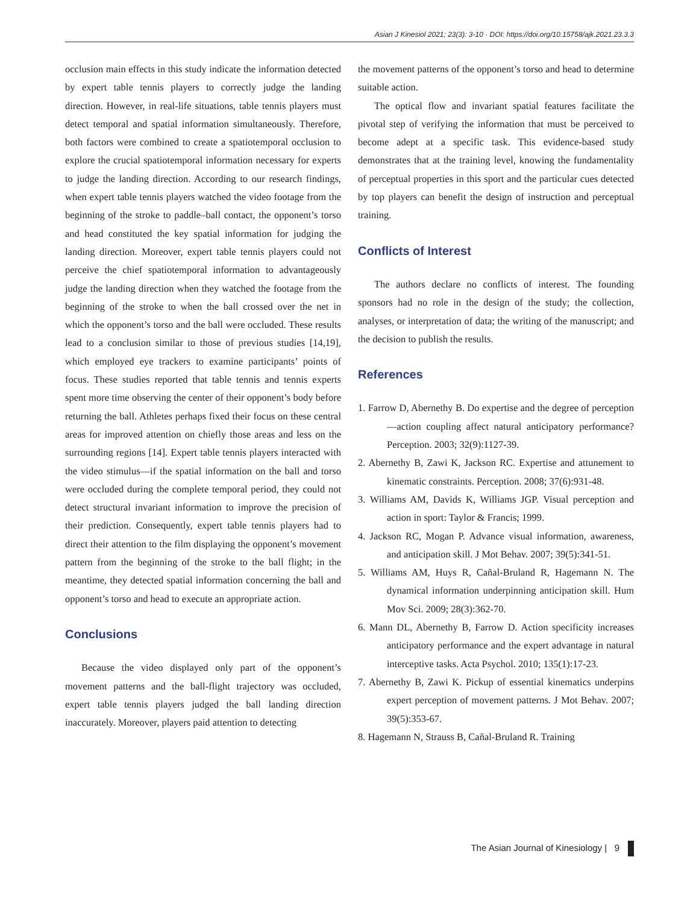Asian J Kinesiol 2021; 23(3): 3-10 · DOI: https://doi.org/10.15758/ajk.2021.23.3.3
occlusion main effects in this study indicate the information detected by expert table tennis players to correctly judge the landing direction. However, in real-life situations, table tennis players must detect temporal and spatial information simultaneously. Therefore, both factors were combined to create a spatiotemporal occlusion to explore the crucial spatiotemporal information necessary for experts to judge the landing direction. According to our research findings, when expert table tennis players watched the video footage from the beginning of the stroke to paddle–ball contact, the opponent’s torso and head constituted the key spatial information for judging the landing direction. Moreover, expert table tennis players could not perceive the chief spatiotemporal information to advantageously judge the landing direction when they watched the footage from the beginning of the stroke to when the ball crossed over the net in which the opponent’s torso and the ball were occluded. These results lead to a conclusion similar to those of previous studies [14,19], which employed eye trackers to examine participants’ points of focus. These studies reported that table tennis and tennis experts spent more time observing the center of their opponent’s body before returning the ball. Athletes perhaps fixed their focus on these central areas for improved attention on chiefly those areas and less on the surrounding regions [14]. Expert table tennis players interacted with the video stimulus—if the spatial information on the ball and torso were occluded during the complete temporal period, they could not detect structural invariant information to improve the precision of their prediction. Consequently, expert table tennis players had to direct their attention to the film displaying the opponent’s movement pattern from the beginning of the stroke to the ball flight; in the meantime, they detected spatial information concerning the ball and opponent’s torso and head to execute an appropriate action.
Conclusions
Because the video displayed only part of the opponent’s movement patterns and the ball-flight trajectory was occluded, expert table tennis players judged the ball landing direction inaccurately. Moreover, players paid attention to detecting
the movement patterns of the opponent’s torso and head to determine suitable action.
The optical flow and invariant spatial features facilitate the pivotal step of verifying the information that must be perceived to become adept at a specific task. This evidence-based study demonstrates that at the training level, knowing the fundamentality of perceptual properties in this sport and the particular cues detected by top players can benefit the design of instruction and perceptual training.
Conflicts of Interest
The authors declare no conflicts of interest. The founding sponsors had no role in the design of the study; the collection, analyses, or interpretation of data; the writing of the manuscript; and the decision to publish the results.
References
1. Farrow D, Abernethy B. Do expertise and the degree of perception—action coupling affect natural anticipatory performance? Perception. 2003; 32(9):1127-39.
2. Abernethy B, Zawi K, Jackson RC. Expertise and attunement to kinematic constraints. Perception. 2008; 37(6):931-48.
3. Williams AM, Davids K, Williams JGP. Visual perception and action in sport: Taylor & Francis; 1999.
4. Jackson RC, Mogan P. Advance visual information, awareness, and anticipation skill. J Mot Behav. 2007; 39(5):341-51.
5. Williams AM, Huys R, Cañal-Bruland R, Hagemann N. The dynamical information underpinning anticipation skill. Hum Mov Sci. 2009; 28(3):362-70.
6. Mann DL, Abernethy B, Farrow D. Action specificity increases anticipatory performance and the expert advantage in natural interceptive tasks. Acta Psychol. 2010; 135(1):17-23.
7. Abernethy B, Zawi K. Pickup of essential kinematics underpins expert perception of movement patterns. J Mot Behav. 2007; 39(5):353-67.
8. Hagemann N, Strauss B, Cañal-Bruland R. Training
The Asian Journal of Kinesiology | 9